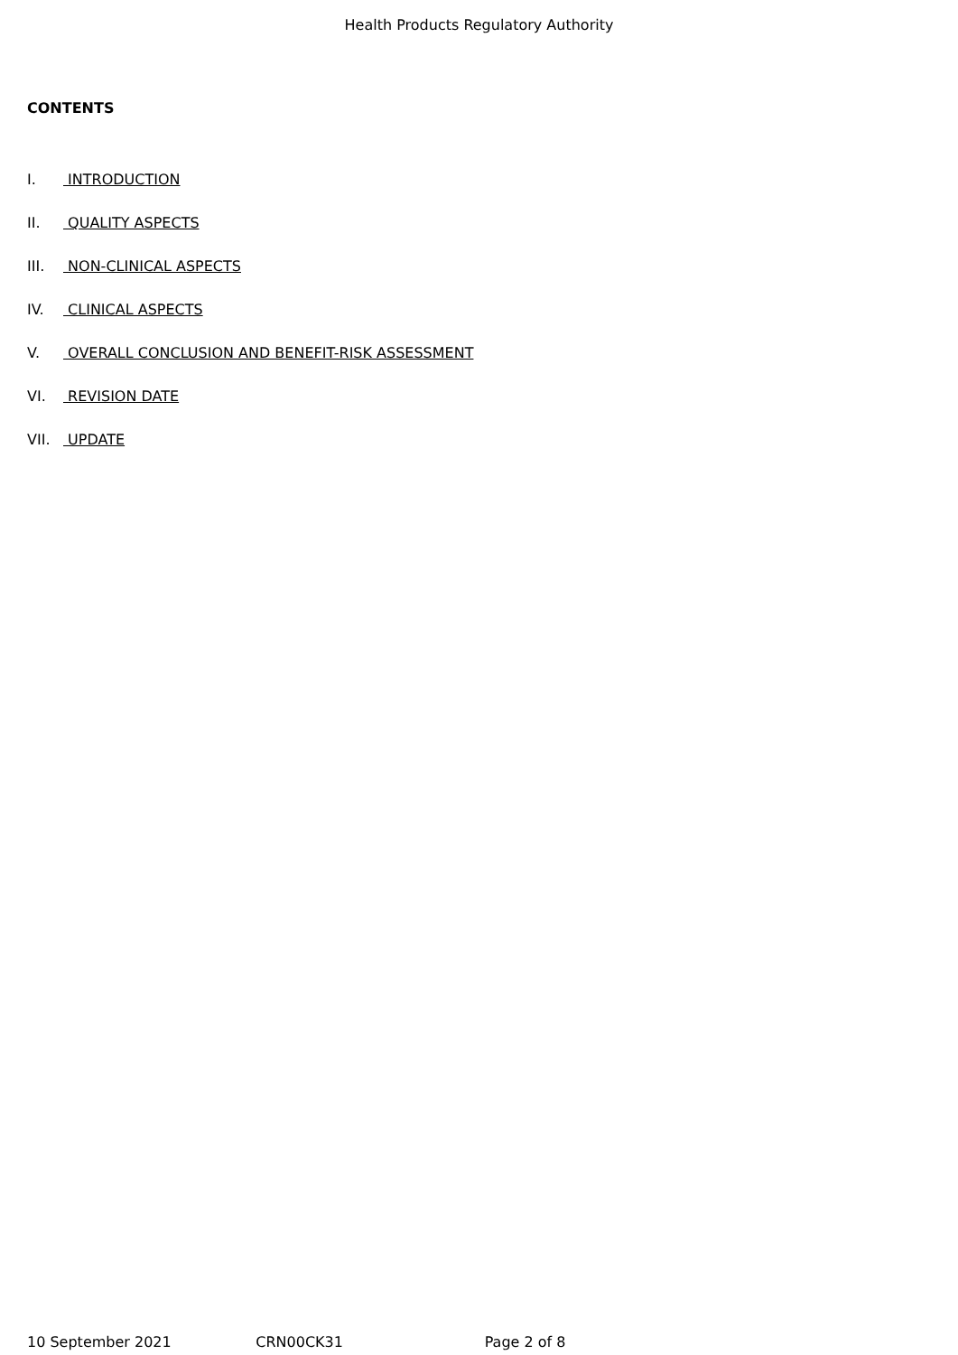Health Products Regulatory Authority
CONTENTS
I. INTRODUCTION
II. QUALITY ASPECTS
III. NON-CLINICAL ASPECTS
IV. CLINICAL ASPECTS
V. OVERALL CONCLUSION AND BENEFIT-RISK ASSESSMENT
VI. REVISION DATE
VII. UPDATE
10 September 2021 CRN00CK31 Page 2 of 8